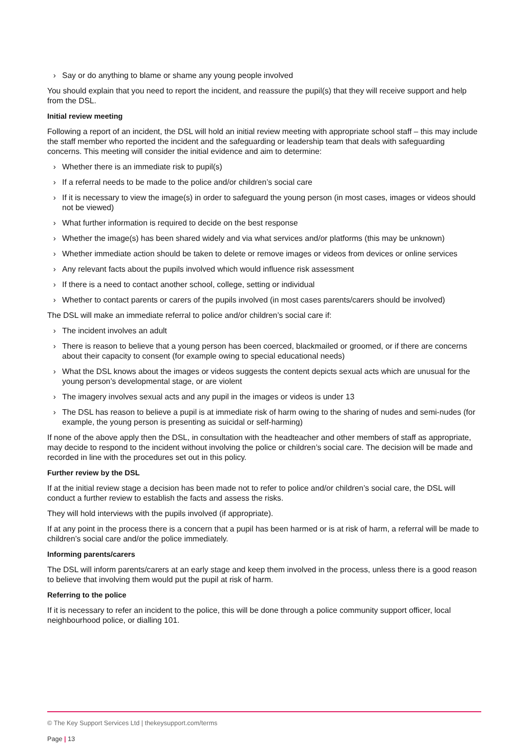› Say or do anything to blame or shame any young people involved
You should explain that you need to report the incident, and reassure the pupil(s) that they will receive support and help from the DSL.
Initial review meeting
Following a report of an incident, the DSL will hold an initial review meeting with appropriate school staff – this may include the staff member who reported the incident and the safeguarding or leadership team that deals with safeguarding concerns. This meeting will consider the initial evidence and aim to determine:
› Whether there is an immediate risk to pupil(s)
› If a referral needs to be made to the police and/or children’s social care
› If it is necessary to view the image(s) in order to safeguard the young person (in most cases, images or videos should not be viewed)
› What further information is required to decide on the best response
› Whether the image(s) has been shared widely and via what services and/or platforms (this may be unknown)
› Whether immediate action should be taken to delete or remove images or videos from devices or online services
› Any relevant facts about the pupils involved which would influence risk assessment
› If there is a need to contact another school, college, setting or individual
› Whether to contact parents or carers of the pupils involved (in most cases parents/carers should be involved)
The DSL will make an immediate referral to police and/or children’s social care if:
› The incident involves an adult
› There is reason to believe that a young person has been coerced, blackmailed or groomed, or if there are concerns about their capacity to consent (for example owing to special educational needs)
› What the DSL knows about the images or videos suggests the content depicts sexual acts which are unusual for the young person’s developmental stage, or are violent
› The imagery involves sexual acts and any pupil in the images or videos is under 13
› The DSL has reason to believe a pupil is at immediate risk of harm owing to the sharing of nudes and semi-nudes (for example, the young person is presenting as suicidal or self-harming)
If none of the above apply then the DSL, in consultation with the headteacher and other members of staff as appropriate, may decide to respond to the incident without involving the police or children’s social care. The decision will be made and recorded in line with the procedures set out in this policy.
Further review by the DSL
If at the initial review stage a decision has been made not to refer to police and/or children’s social care, the DSL will conduct a further review to establish the facts and assess the risks.
They will hold interviews with the pupils involved (if appropriate).
If at any point in the process there is a concern that a pupil has been harmed or is at risk of harm, a referral will be made to children’s social care and/or the police immediately.
Informing parents/carers
The DSL will inform parents/carers at an early stage and keep them involved in the process, unless there is a good reason to believe that involving them would put the pupil at risk of harm.
Referring to the police
If it is necessary to refer an incident to the police, this will be done through a police community support officer, local neighbourhood police, or dialling 101.
© The Key Support Services Ltd | thekeysupport.com/terms
Page | 13